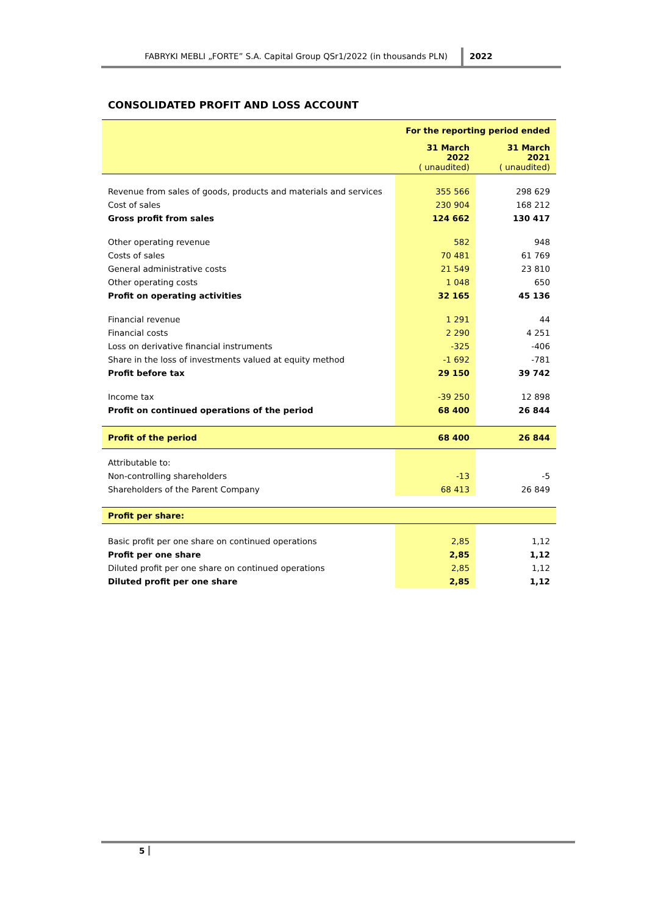FABRYKI MEBLI „FORTE” S.A. Capital Group QSr1/2022 (in thousands PLN)
2022
CONSOLIDATED PROFIT AND LOSS ACCOUNT
| | For the reporting period ended | |
| | 31 March 2022 ( unaudited) | 31 March 2021 ( unaudited) |
| Revenue from sales of goods, products and materials and services | 355 566 | 298 629 |
| Cost of sales | 230 904 | 168 212 |
| Gross profit from sales | 124 662 | 130 417 |
| Other operating revenue | 582 | 948 |
| Costs of sales | 70 481 | 61 769 |
| General administrative costs | 21 549 | 23 810 |
| Other operating costs | 1 048 | 650 |
| Profit on operating activities | 32 165 | 45 136 |
| Financial revenue | 1 291 | 44 |
| Financial costs | 2 290 | 4 251 |
| Loss on derivative financial instruments | -325 | -406 |
| Share in the loss of investments valued at equity method | -1 692 | -781 |
| Profit before tax | 29 150 | 39 742 |
| Income tax | -39 250 | 12 898 |
| Profit on continued operations of the period | 68 400 | 26 844 |
| Profit of the period | 68 400 | 26 844 |
| Attributable to: | | |
| Non-controlling shareholders | -13 | -5 |
| Shareholders of the Parent Company | 68 413 | 26 849 |
| Profit per share: | | |
| Basic profit per one share on continued operations | 2,85 | 1,12 |
| Profit per one share | 2,85 | 1,12 |
| Diluted profit per one share on continued operations | 2,85 | 1,12 |
| Diluted profit per one share | 2,85 | 1,12 |
5